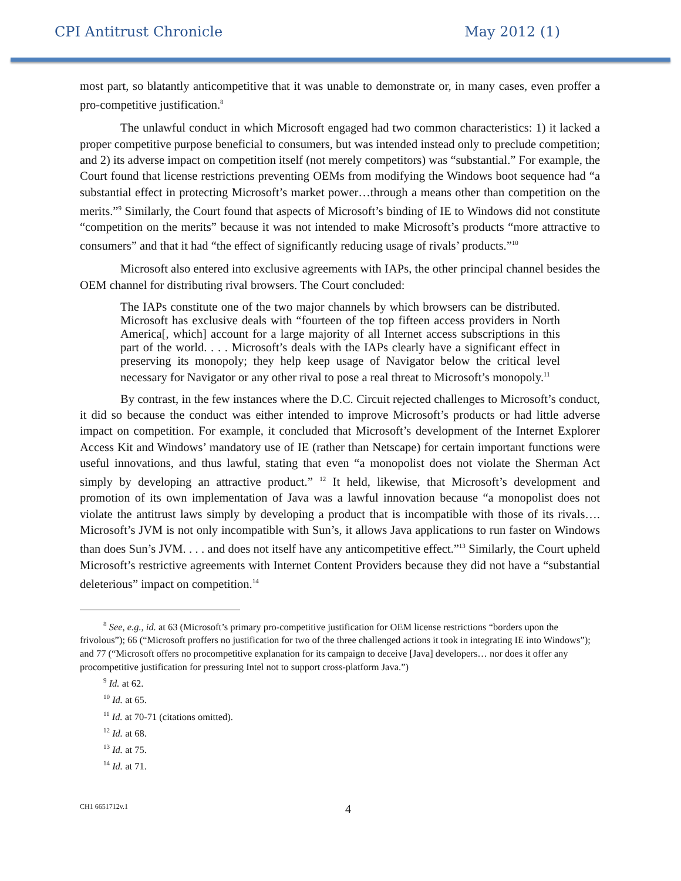CPI Antitrust Chronicle May 2012 (1)
most part, so blatantly anticompetitive that it was unable to demonstrate or, in many cases, even proffer a pro-competitive justification.<sup>8</sup>
The unlawful conduct in which Microsoft engaged had two common characteristics: 1) it lacked a proper competitive purpose beneficial to consumers, but was intended instead only to preclude competition; and 2) its adverse impact on competition itself (not merely competitors) was “substantial.” For example, the Court found that license restrictions preventing OEMs from modifying the Windows boot sequence had “a substantial effect in protecting Microsoft’s market power…through a means other than competition on the merits.”<sup>9</sup> Similarly, the Court found that aspects of Microsoft’s binding of IE to Windows did not constitute “competition on the merits” because it was not intended to make Microsoft’s products “more attractive to consumers” and that it had “the effect of significantly reducing usage of rivals’ products.”<sup>10</sup>
Microsoft also entered into exclusive agreements with IAPs, the other principal channel besides the OEM channel for distributing rival browsers. The Court concluded:
The IAPs constitute one of the two major channels by which browsers can be distributed. Microsoft has exclusive deals with “fourteen of the top fifteen access providers in North America[, which] account for a large majority of all Internet access subscriptions in this part of the world. . . . Microsoft’s deals with the IAPs clearly have a significant effect in preserving its monopoly; they help keep usage of Navigator below the critical level necessary for Navigator or any other rival to pose a real threat to Microsoft’s monopoly.<sup>11</sup>
By contrast, in the few instances where the D.C. Circuit rejected challenges to Microsoft’s conduct, it did so because the conduct was either intended to improve Microsoft’s products or had little adverse impact on competition. For example, it concluded that Microsoft’s development of the Internet Explorer Access Kit and Windows’ mandatory use of IE (rather than Netscape) for certain important functions were useful innovations, and thus lawful, stating that even “a monopolist does not violate the Sherman Act simply by developing an attractive product.” <sup>12</sup> It held, likewise, that Microsoft’s development and promotion of its own implementation of Java was a lawful innovation because “a monopolist does not violate the antitrust laws simply by developing a product that is incompatible with those of its rivals…. Microsoft’s JVM is not only incompatible with Sun’s, it allows Java applications to run faster on Windows than does Sun’s JVM. . . . and does not itself have any anticompetitive effect.”<sup>13</sup> Similarly, the Court upheld Microsoft’s restrictive agreements with Internet Content Providers because they did not have a “substantial deleterious” impact on competition.<sup>14</sup>
<sup>8</sup> See, e.g., id. at 63 (Microsoft’s primary pro-competitive justification for OEM license restrictions “borders upon the frivolous”); 66 (“Microsoft proffers no justification for two of the three challenged actions it took in integrating IE into Windows”); and 77 (“Microsoft offers no procompetitive explanation for its campaign to deceive [Java] developers… nor does it offer any procompetitive justification for pressuring Intel not to support cross-platform Java.”)
<sup>9</sup> Id. at 62.
<sup>10</sup> Id. at 65.
<sup>11</sup> Id. at 70-71 (citations omitted).
<sup>12</sup> Id. at 68.
<sup>13</sup> Id. at 75.
<sup>14</sup> Id. at 71.
CH1 6651712v.1 4